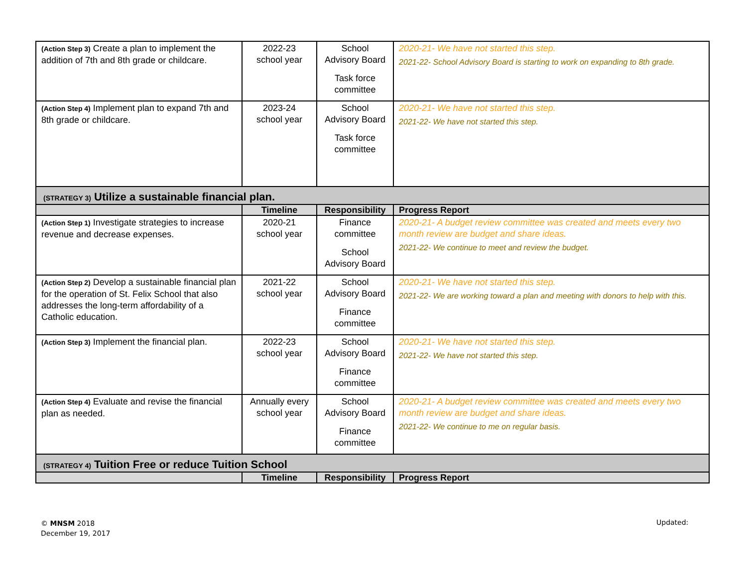| (Action Step 3) Create a plan to implement the addition of 7th and 8th grade or childcare. | 2022-23 school year | School Advisory Board Task force committee | 2020-21- We have not started this step. 2021-22- School Advisory Board is starting to work on expanding to 8th grade. |
| (Action Step 4) Implement plan to expand 7th and 8th grade or childcare. | 2023-24 school year | School Advisory Board Task force committee | 2020-21- We have not started this step. 2021-22- We have not started this step. |
| (STRATEGY 3) Utilize a sustainable financial plan. | | | |
| | Timeline | Responsibility | Progress Report |
| (Action Step 1) Investigate strategies to increase revenue and decrease expenses. | 2020-21 school year | Finance committee School Advisory Board | 2020-21- A budget review committee was created and meets every two month review are budget and share ideas. 2021-22- We continue to meet and review the budget. |
| (Action Step 2) Develop a sustainable financial plan for the operation of St. Felix School that also addresses the long-term affordability of a Catholic education. | 2021-22 school year | School Advisory Board Finance committee | 2020-21- We have not started this step. 2021-22- We are working toward a plan and meeting with donors to help with this. |
| (Action Step 3) Implement the financial plan. | 2022-23 school year | School Advisory Board Finance committee | 2020-21- We have not started this step. 2021-22- We have not started this step. |
| (Action Step 4) Evaluate and revise the financial plan as needed. | Annually every school year | School Advisory Board Finance committee | 2020-21- A budget review committee was created and meets every two month review are budget and share ideas. 2021-22- We continue to me on regular basis. |
| (STRATEGY 4) Tuition Free or reduce Tuition School | | | |
| | Timeline | Responsibility | Progress Report |
© MNSM 2018
December 19, 2017
Updated: